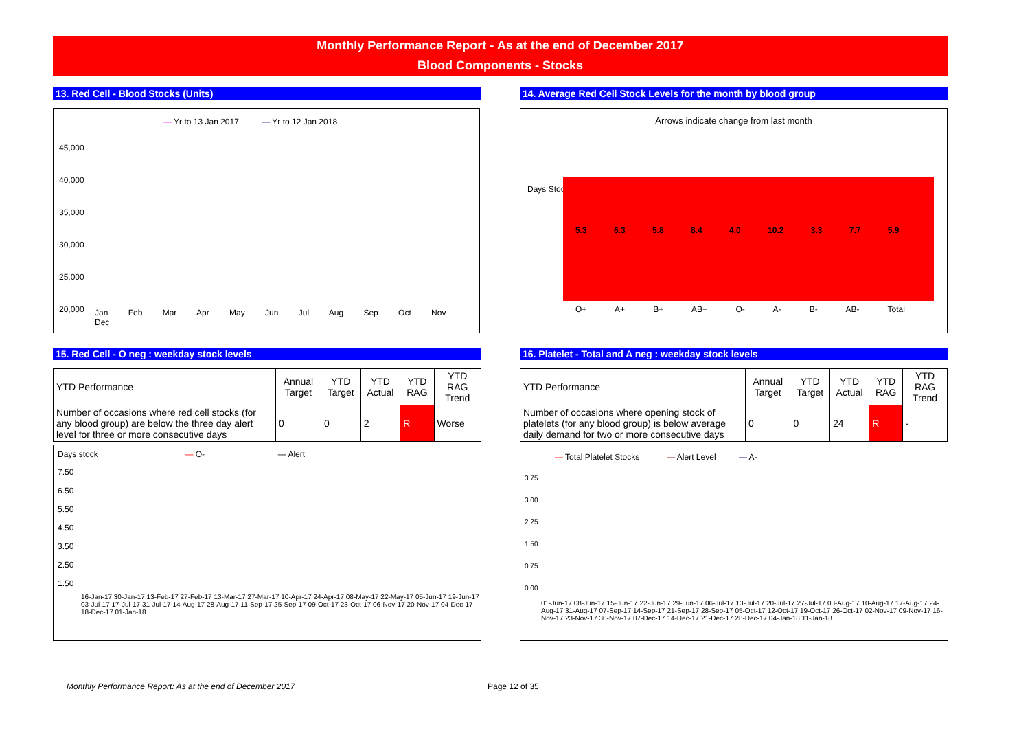Monthly Performance Report - As at the end of December 2017
Blood Components - Stocks
13. Red Cell - Blood Stocks (Units) 14. Average Red Cell Stock Levels for the month by blood group
— Yr to 13 Jan 2017 — Yr to 12 Jan 2018
45,000
40,000
35,000
30,000
25,000
20,000
Jan Feb Mar Apr May Jun Jul Aug Sep Oct Nov Dec
Arrows indicate change from last month
Days Stock
O+ A+ B+ AB+ O- A- B- AB- Total
5.3 6.3 5.8 8.4 4.0 10.2 3.3 7.7 5.9
15. Red Cell - O neg : weekday stock levels 16. Platelet - Total and A neg : weekday stock levels
| YTD Performance | Annual Target | YTD Target | YTD Actual | YTD RAG | YTD RAG Trend |
| --- | --- | --- | --- | --- | --- |
| Number of occasions where red cell stocks (for any blood group) are below the three day alert level for three or more consecutive days | 0 | 0 | 2 | R | Worse |
| YTD Performance | Annual Target | YTD Target | YTD Actual | YTD RAG | YTD RAG Trend |
| --- | --- | --- | --- | --- | --- |
| Number of occasions where opening stock of platelets (for any blood group) is below average daily demand for two or more consecutive days | 0 | 0 | 24 | R | - |
Days stock — O- — Alert
7.50
6.50
5.50
4.50
3.50
2.50
1.50
16-Jan-17 30-Jan-17 13-Feb-17 27-Feb-17 13-Mar-17 27-Mar-17 10-Apr-17 24-Apr-17 08-May-17 22-May-17 05-Jun-17 19-Jun-17 03-Jul-17 17-Jul-17 31-Jul-17 14-Aug-17 28-Aug-17 11-Sep-17 25-Sep-17 09-Oct-17 23-Oct-17 06-Nov-17 20-Nov-17 04-Dec-17 18-Dec-17 01-Jan-18
— Total Platelet Stocks — Alert Level — A-
3.75
3.00
2.25
1.50
0.75
0.00
01-Jun-17 08-Jun-17 15-Jun-17 22-Jun-17 29-Jun-17 06-Jul-17 13-Jul-17 20-Jul-17 27-Jul-17 03-Aug-17 10-Aug-17 17-Aug-17 24-Aug-17 31-Aug-17 07-Sep-17 14-Sep-17 21-Sep-17 28-Sep-17 05-Oct-17 12-Oct-17 19-Oct-17 26-Oct-17 02-Nov-17 09-Nov-17 16-Nov-17 23-Nov-17 30-Nov-17 07-Dec-17 14-Dec-17 21-Dec-17 28-Dec-17 04-Jan-18 11-Jan-18
Monthly Performance Report: As at the end of December 2017
Page 12 of 35